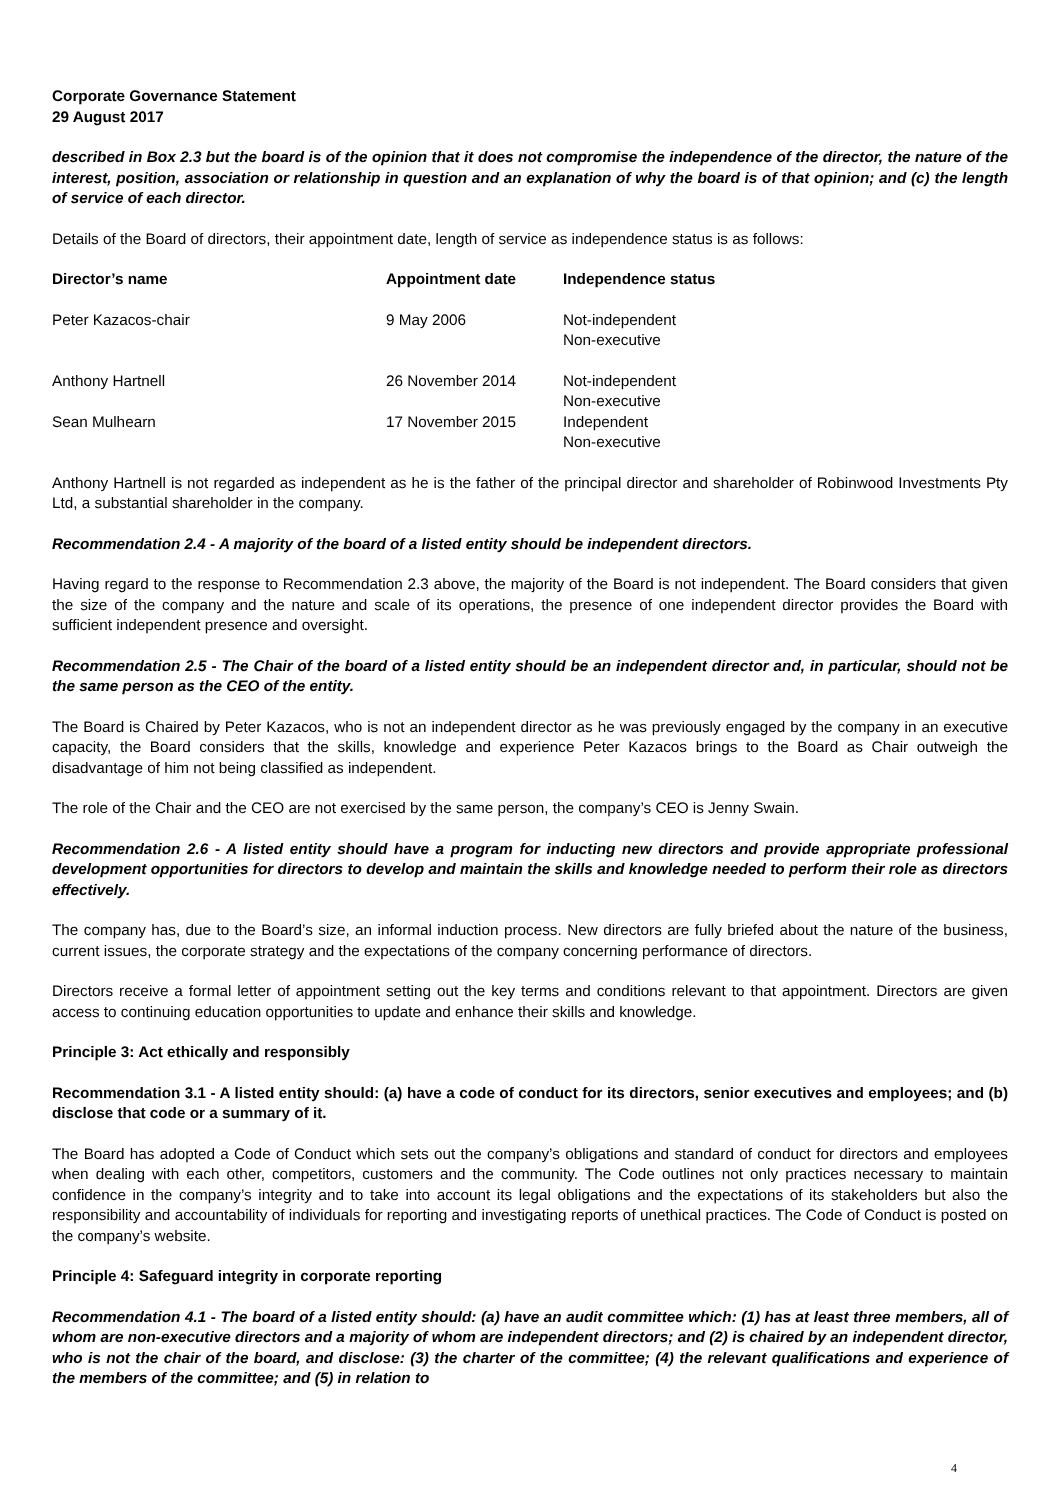Corporate Governance Statement
29 August 2017
described in Box 2.3 but the board is of the opinion that it does not compromise the independence of the director, the nature of the interest, position, association or relationship in question and an explanation of why the board is of that opinion; and (c) the length of service of each director.
Details of the Board of directors, their appointment date, length of service as independence status is as follows:
| Director’s name | Appointment date | Independence status |
| --- | --- | --- |
| Peter Kazacos-chair | 9 May 2006 | Not-independent Non-executive |
| Anthony Hartnell | 26 November 2014 | Not-independent Non-executive |
| Sean Mulhearn | 17 November 2015 | Independent Non-executive |
Anthony Hartnell is not regarded as independent as he is the father of the principal director and shareholder of Robinwood Investments Pty Ltd, a substantial shareholder in the company.
Recommendation 2.4 - A majority of the board of a listed entity should be independent directors.
Having regard to the response to Recommendation 2.3 above, the majority of the Board is not independent. The Board considers that given the size of the company and the nature and scale of its operations, the presence of one independent director provides the Board with sufficient independent presence and oversight.
Recommendation 2.5 - The Chair of the board of a listed entity should be an independent director and, in particular, should not be the same person as the CEO of the entity.
The Board is Chaired by Peter Kazacos, who is not an independent director as he was previously engaged by the company in an executive capacity, the Board considers that the skills, knowledge and experience Peter Kazacos brings to the Board as Chair outweigh the disadvantage of him not being classified as independent.
The role of the Chair and the CEO are not exercised by the same person, the company’s CEO is Jenny Swain.
Recommendation 2.6 - A listed entity should have a program for inducting new directors and provide appropriate professional development opportunities for directors to develop and maintain the skills and knowledge needed to perform their role as directors effectively.
The company has, due to the Board’s size, an informal induction process. New directors are fully briefed about the nature of the business, current issues, the corporate strategy and the expectations of the company concerning performance of directors.
Directors receive a formal letter of appointment setting out the key terms and conditions relevant to that appointment. Directors are given access to continuing education opportunities to update and enhance their skills and knowledge.
Principle 3: Act ethically and responsibly
Recommendation 3.1 - A listed entity should: (a) have a code of conduct for its directors, senior executives and employees; and (b) disclose that code or a summary of it.
The Board has adopted a Code of Conduct which sets out the company’s obligations and standard of conduct for directors and employees when dealing with each other, competitors, customers and the community. The Code outlines not only practices necessary to maintain confidence in the company’s integrity and to take into account its legal obligations and the expectations of its stakeholders but also the responsibility and accountability of individuals for reporting and investigating reports of unethical practices. The Code of Conduct is posted on the company’s website.
Principle 4: Safeguard integrity in corporate reporting
Recommendation 4.1 - The board of a listed entity should: (a) have an audit committee which: (1) has at least three members, all of whom are non-executive directors and a majority of whom are independent directors; and (2) is chaired by an independent director, who is not the chair of the board, and disclose: (3) the charter of the committee; (4) the relevant qualifications and experience of the members of the committee; and (5) in relation to
4